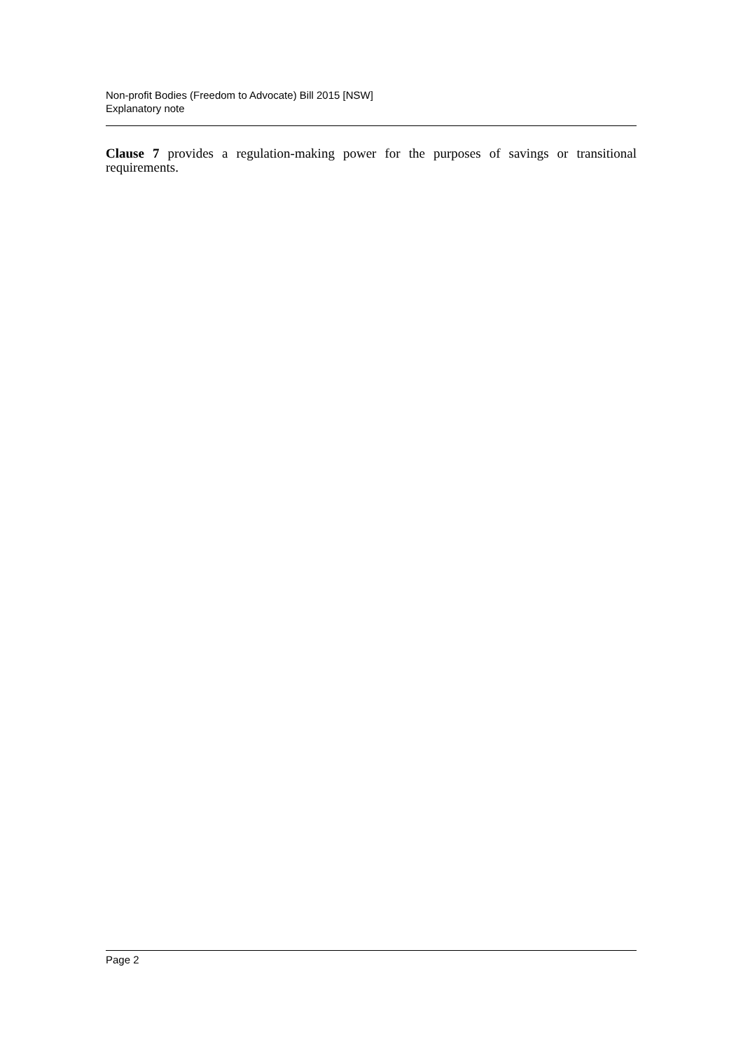Non-profit Bodies (Freedom to Advocate) Bill 2015 [NSW]
Explanatory note
Clause 7 provides a regulation-making power for the purposes of savings or transitional requirements.
Page 2